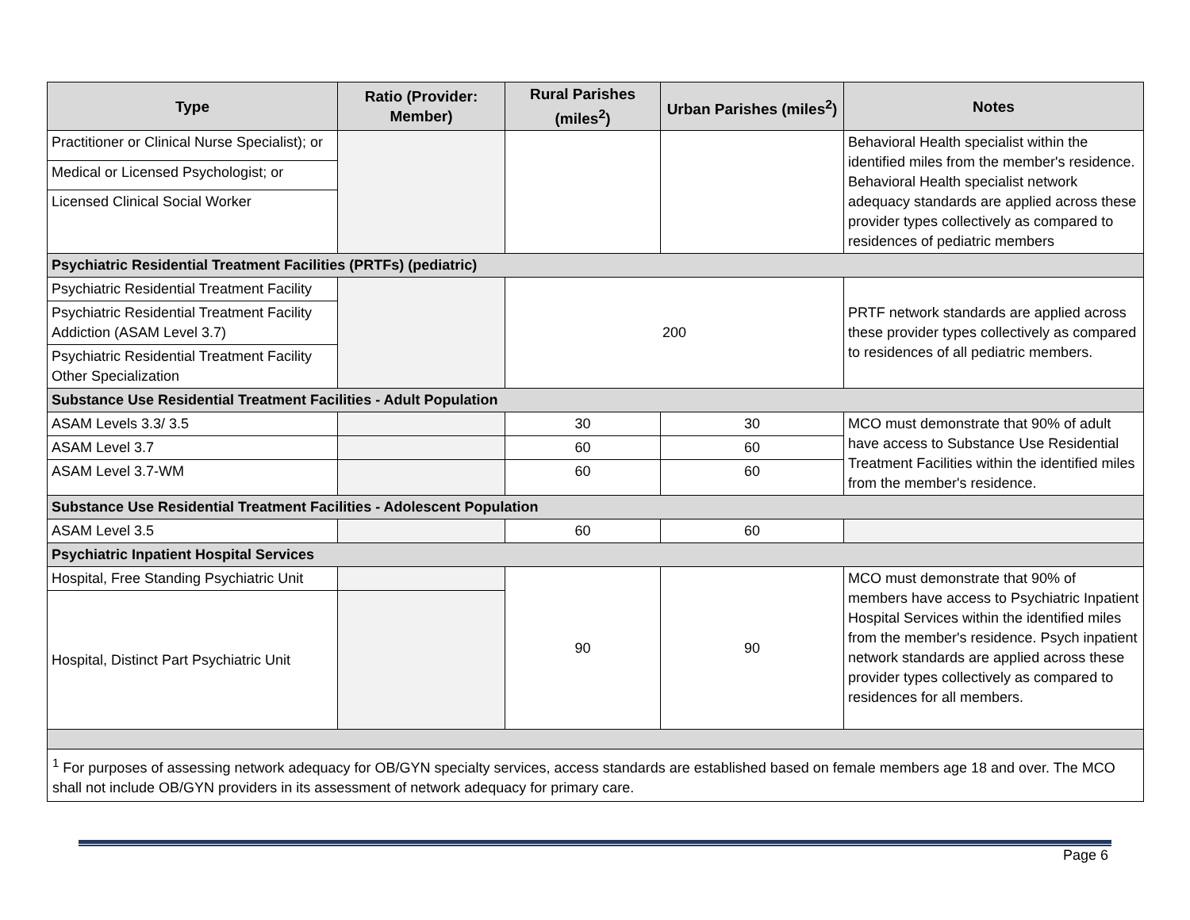| Type | Ratio (Provider: Member) | Rural Parishes (miles<sup>2</sup>) | Urban Parishes (miles<sup>2</sup>) | Notes |
| --- | --- | --- | --- | --- |
| Practitioner or Clinical Nurse Specialist); or | | | | Behavioral Health specialist within the identified miles from the member's residence. Behavioral Health specialist network adequacy standards are applied across these provider types collectively as compared to residences of pediatric members |
| Medical or Licensed Psychologist; or | | | | |
| Licensed Clinical Social Worker | | | | |
| Psychiatric Residential Treatment Facilities (PRTFs) (pediatric) | | | | |
| Psychiatric Residential Treatment Facility | | 200 | | PRTF network standards are applied across these provider types collectively as compared to residences of all pediatric members. |
| Psychiatric Residential Treatment Facility Addiction (ASAM Level 3.7) | | | | |
| Psychiatric Residential Treatment Facility Other Specialization | | | | |
| Substance Use Residential Treatment Facilities - Adult Population | | | | |
| ASAM Levels 3.3/ 3.5 | | 30 | 30 | MCO must demonstrate that 90% of adult have access to Substance Use Residential Treatment Facilities within the identified miles from the member's residence. |
| ASAM Level 3.7 | | 60 | 60 | |
| ASAM Level 3.7-WM | | 60 | 60 | |
| Substance Use Residential Treatment Facilities - Adolescent Population | | | | |
| ASAM Level 3.5 | | 60 | 60 | |
| Psychiatric Inpatient Hospital Services | | | | |
| Hospital, Free Standing Psychiatric Unit | | 90 | 90 | MCO must demonstrate that 90% of members have access to Psychiatric Inpatient Hospital Services within the identified miles from the member's residence. Psych inpatient network standards are applied across these provider types collectively as compared to residences for all members. |
| Hospital, Distinct Part Psychiatric Unit | | | | |
| <sup>1</sup> For purposes of assessing network adequacy for OB/GYN specialty services, access standards are established based on female members age 18 and over. The MCO shall not include OB/GYN providers in its assessment of network adequacy for primary care. | | | | |
Page 6